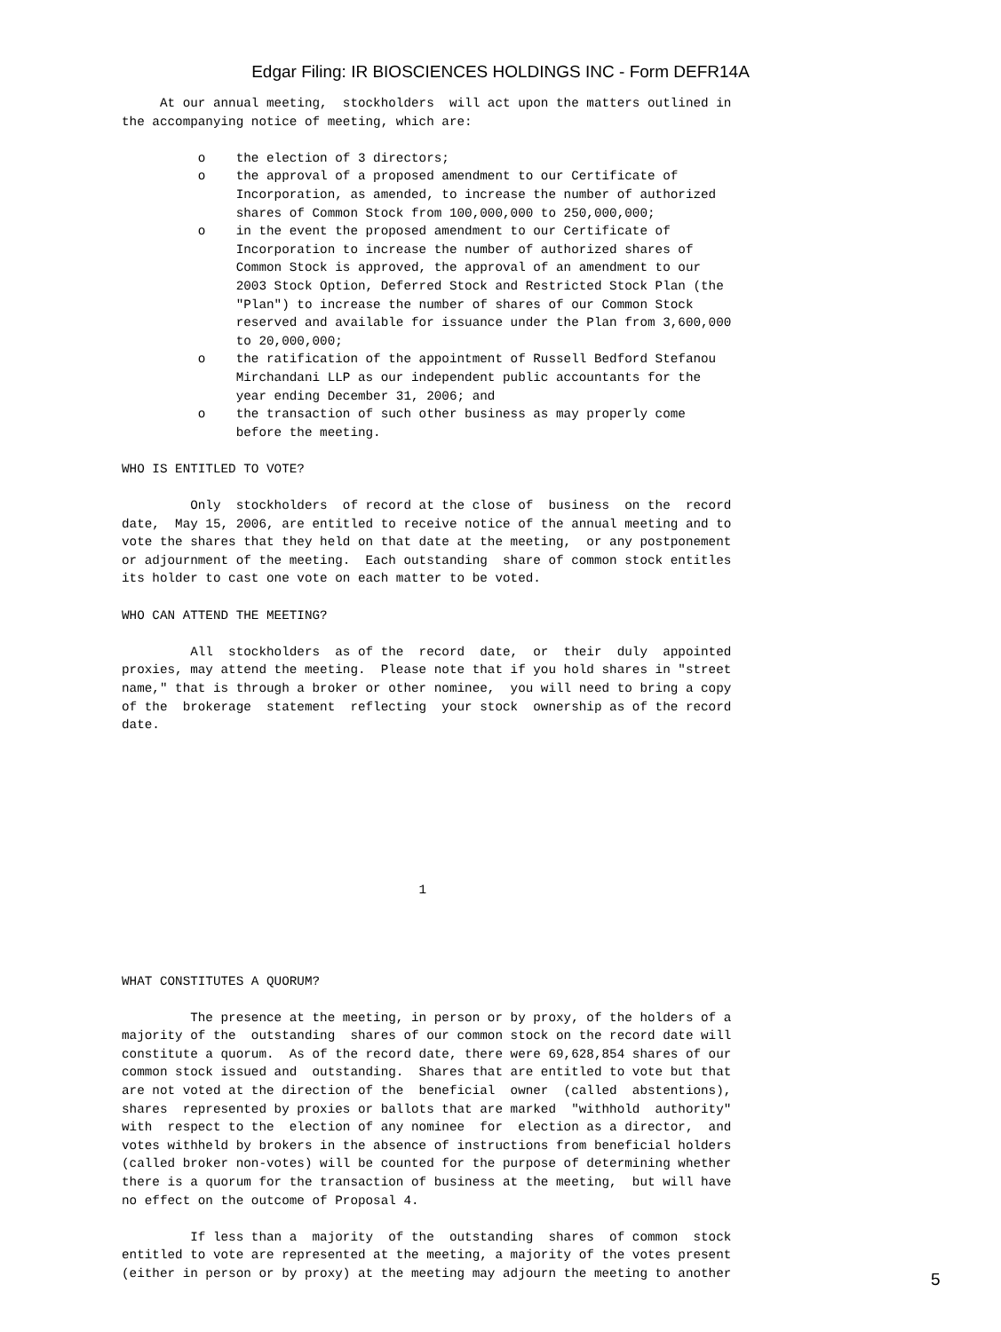Edgar Filing: IR BIOSCIENCES HOLDINGS INC - Form DEFR14A
     At our annual meeting,  stockholders  will act upon the matters outlined in
the accompanying notice of meeting, which are:

          o    the election of 3 directors;
          o    the approval of a proposed amendment to our Certificate of
               Incorporation, as amended, to increase the number of authorized
               shares of Common Stock from 100,000,000 to 250,000,000;
          o    in the event the proposed amendment to our Certificate of
               Incorporation to increase the number of authorized shares of
               Common Stock is approved, the approval of an amendment to our
               2003 Stock Option, Deferred Stock and Restricted Stock Plan (the
               "Plan") to increase the number of shares of our Common Stock
               reserved and available for issuance under the Plan from 3,600,000
               to 20,000,000;
          o    the ratification of the appointment of Russell Bedford Stefanou
               Mirchandani LLP as our independent public accountants for the
               year ending December 31, 2006; and
          o    the transaction of such other business as may properly come
               before the meeting.

WHO IS ENTITLED TO VOTE?

         Only  stockholders  of record at the close of  business  on the  record
date,  May 15, 2006, are entitled to receive notice of the annual meeting and to
vote the shares that they held on that date at the meeting,  or any postponement
or adjournment of the meeting.  Each outstanding  share of common stock entitles
its holder to cast one vote on each matter to be voted.

WHO CAN ATTEND THE MEETING?

         All  stockholders  as of the  record  date,  or  their  duly  appointed
proxies, may attend the meeting.  Please note that if you hold shares in "street
name," that is through a broker or other nominee,  you will need to bring a copy
of the  brokerage  statement  reflecting  your stock  ownership as of the record
date.








                                       1




WHAT CONSTITUTES A QUORUM?

         The presence at the meeting, in person or by proxy, of the holders of a
majority of the  outstanding  shares of our common stock on the record date will
constitute a quorum.  As of the record date, there were 69,628,854 shares of our
common stock issued and  outstanding.  Shares that are entitled to vote but that
are not voted at the direction of the  beneficial  owner  (called  abstentions),
shares  represented by proxies or ballots that are marked  "withhold  authority"
with  respect to the  election of any nominee  for  election as a director,  and
votes withheld by brokers in the absence of instructions from beneficial holders
(called broker non-votes) will be counted for the purpose of determining whether
there is a quorum for the transaction of business at the meeting,  but will have
no effect on the outcome of Proposal 4.

         If less than a  majority  of the  outstanding  shares  of common  stock
entitled to vote are represented at the meeting, a majority of the votes present
(either in person or by proxy) at the meeting may adjourn the meeting to another
5